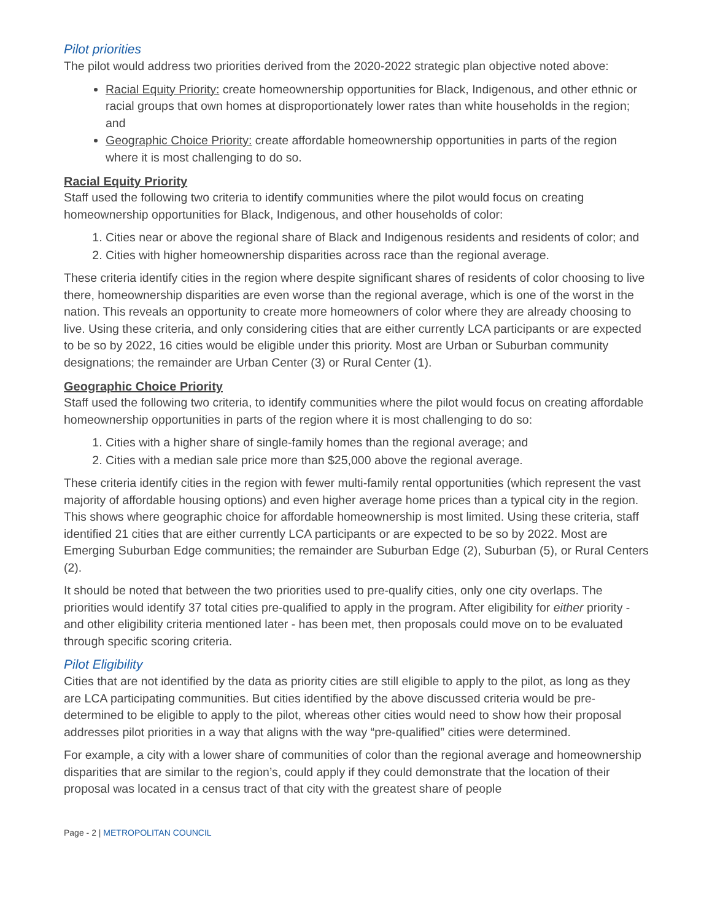Pilot priorities
The pilot would address two priorities derived from the 2020-2022 strategic plan objective noted above:
Racial Equity Priority: create homeownership opportunities for Black, Indigenous, and other ethnic or racial groups that own homes at disproportionately lower rates than white households in the region; and
Geographic Choice Priority: create affordable homeownership opportunities in parts of the region where it is most challenging to do so.
Racial Equity Priority
Staff used the following two criteria to identify communities where the pilot would focus on creating homeownership opportunities for Black, Indigenous, and other households of color:
1. Cities near or above the regional share of Black and Indigenous residents and residents of color; and
2. Cities with higher homeownership disparities across race than the regional average.
These criteria identify cities in the region where despite significant shares of residents of color choosing to live there, homeownership disparities are even worse than the regional average, which is one of the worst in the nation. This reveals an opportunity to create more homeowners of color where they are already choosing to live. Using these criteria, and only considering cities that are either currently LCA participants or are expected to be so by 2022, 16 cities would be eligible under this priority. Most are Urban or Suburban community designations; the remainder are Urban Center (3) or Rural Center (1).
Geographic Choice Priority
Staff used the following two criteria, to identify communities where the pilot would focus on creating affordable homeownership opportunities in parts of the region where it is most challenging to do so:
1. Cities with a higher share of single-family homes than the regional average; and
2. Cities with a median sale price more than $25,000 above the regional average.
These criteria identify cities in the region with fewer multi-family rental opportunities (which represent the vast majority of affordable housing options) and even higher average home prices than a typical city in the region. This shows where geographic choice for affordable homeownership is most limited. Using these criteria, staff identified 21 cities that are either currently LCA participants or are expected to be so by 2022. Most are Emerging Suburban Edge communities; the remainder are Suburban Edge (2), Suburban (5), or Rural Centers (2).
It should be noted that between the two priorities used to pre-qualify cities, only one city overlaps. The priorities would identify 37 total cities pre-qualified to apply in the program. After eligibility for either priority - and other eligibility criteria mentioned later - has been met, then proposals could move on to be evaluated through specific scoring criteria.
Pilot Eligibility
Cities that are not identified by the data as priority cities are still eligible to apply to the pilot, as long as they are LCA participating communities. But cities identified by the above discussed criteria would be pre-determined to be eligible to apply to the pilot, whereas other cities would need to show how their proposal addresses pilot priorities in a way that aligns with the way “pre-qualified” cities were determined.
For example, a city with a lower share of communities of color than the regional average and homeownership disparities that are similar to the region’s, could apply if they could demonstrate that the location of their proposal was located in a census tract of that city with the greatest share of people
Page - 2 | METROPOLITAN COUNCIL